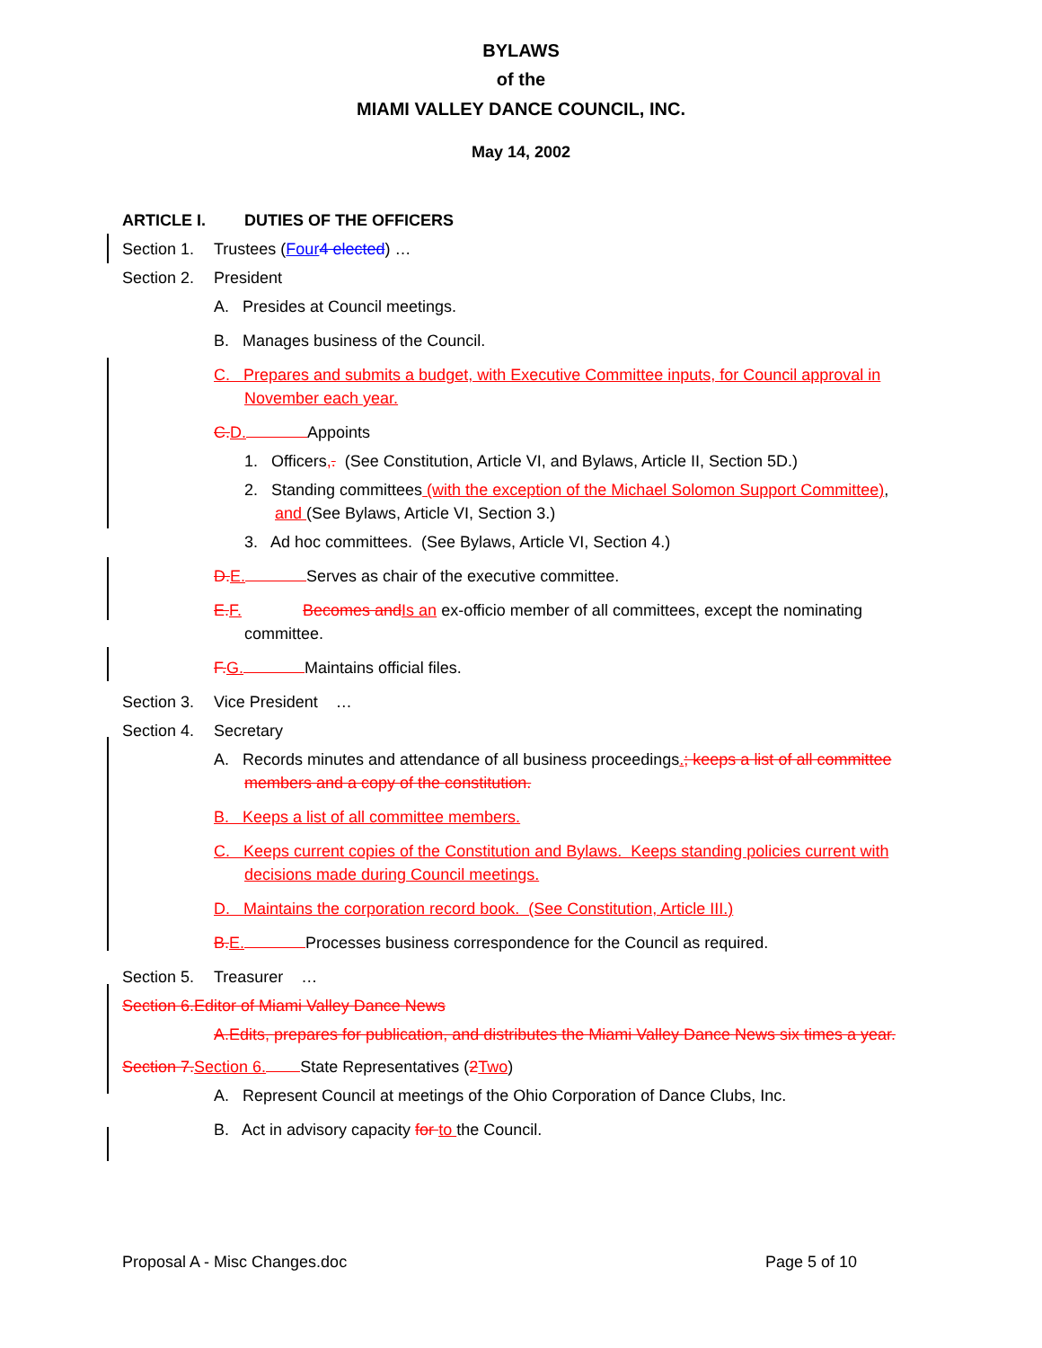BYLAWS
of the
MIAMI VALLEY DANCE COUNCIL, INC.
May 14, 2002
ARTICLE I. DUTIES OF THE OFFICERS
Section 1. Trustees (Four 4 elected) …
Section 2. President
A. Presides at Council meetings.
B. Manages business of the Council.
C. Prepares and submits a budget, with Executive Committee inputs, for Council approval in November each year.
C. D. Appoints
1. Officers,. (See Constitution, Article VI, and Bylaws, Article II, Section 5D.)
2. Standing committees (with the exception of the Michael Solomon Support Committee), and (See Bylaws, Article VI, Section 3.)
3. Ad hoc committees. (See Bylaws, Article VI, Section 4.)
D. E. Serves as chair of the executive committee.
E. F. Becomes and Is an ex-officio member of all committees, except the nominating committee.
F. G. Maintains official files.
Section 3. Vice President …
Section 4. Secretary
A. Records minutes and attendance of all business proceedings.; keeps a list of all committee members and a copy of the constitution.
B. Keeps a list of all committee members.
C. Keeps current copies of the Constitution and Bylaws. Keeps standing policies current with decisions made during Council meetings.
D. Maintains the corporation record book. (See Constitution, Article III.)
B. E. Processes business correspondence for the Council as required.
Section 5. Treasurer …
Section 6.Editor of Miami Valley Dance News
A.Edits, prepares for publication, and distributes the Miami Valley Dance News six times a year.
Section 7. Section 6. State Representatives (2 Two)
A. Represent Council at meetings of the Ohio Corporation of Dance Clubs, Inc.
B. Act in advisory capacity for to the Council.
Proposal A - Misc Changes.doc Page 5 of 10